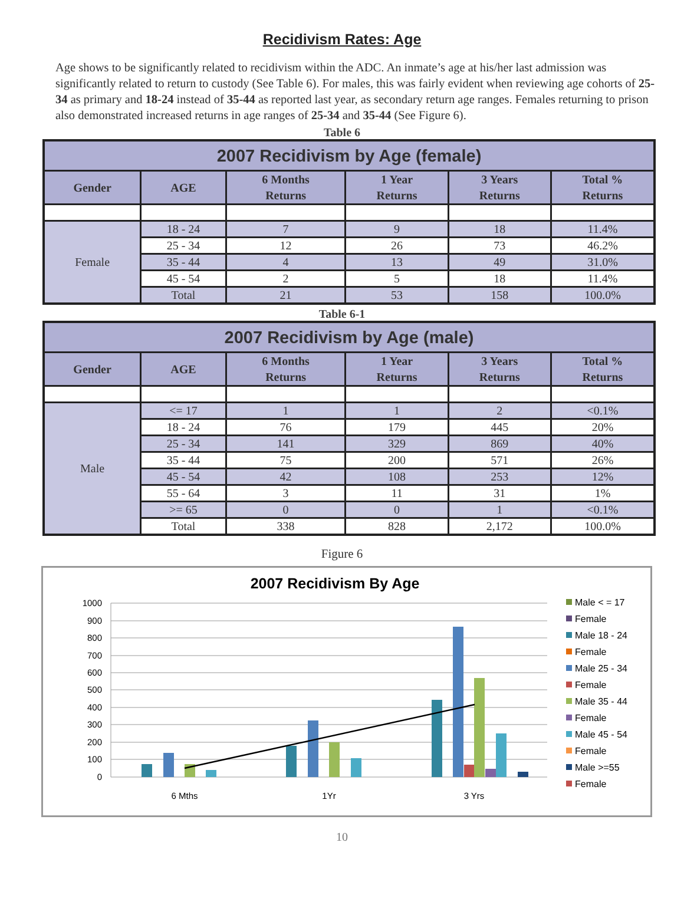Recidivism Rates: Age
Age shows to be significantly related to recidivism within the ADC. An inmate’s age at his/her last admission was significantly related to return to custody (See Table 6). For males, this was fairly evident when reviewing age cohorts of 25-34 as primary and 18-24 instead of 35-44 as reported last year, as secondary return age ranges. Females returning to prison also demonstrated increased returns in age ranges of 25-34 and 35-44 (See Figure 6).
Table 6
| 2007 Recidivism by Age (female) | | | | | |
| --- | --- | --- | --- | --- | --- |
| Gender | AGE | 6 Months Returns | 1 Year Returns | 3 Years Returns | Total % Returns |
| Female | 18 - 24 | 7 | 9 | 18 | 11.4% |
| | 25 - 34 | 12 | 26 | 73 | 46.2% |
| | 35 - 44 | 4 | 13 | 49 | 31.0% |
| | 45 - 54 | 2 | 5 | 18 | 11.4% |
| | Total | 21 | 53 | 158 | 100.0% |
Table 6-1
| 2007 Recidivism by Age (male) | | | | | |
| --- | --- | --- | --- | --- | --- |
| Gender | AGE | 6 Months Returns | 1 Year Returns | 3 Years Returns | Total % Returns |
| Male | <= 17 | 1 | 1 | 2 | <0.1% |
| | 18 - 24 | 76 | 179 | 445 | 20% |
| | 25 - 34 | 141 | 329 | 869 | 40% |
| | 35 - 44 | 75 | 200 | 571 | 26% |
| | 45 - 54 | 42 | 108 | 253 | 12% |
| | 55 - 64 | 3 | 11 | 31 | 1% |
| | >= 65 | 0 | 0 | 1 | <0.1% |
| | Total | 338 | 828 | 2,172 | 100.0% |
Figure 6
2007 Recidivism By Age
1000
900
800
700
600
500
400
300
200
100
0
6 Mths
1Yr
3 Yrs
Male < = 17
Female
Male 18 - 24
Female
Male 25 - 34
Female
Male 35 - 44
Female
Male 45 - 54
Female
Male >=55
Female
10